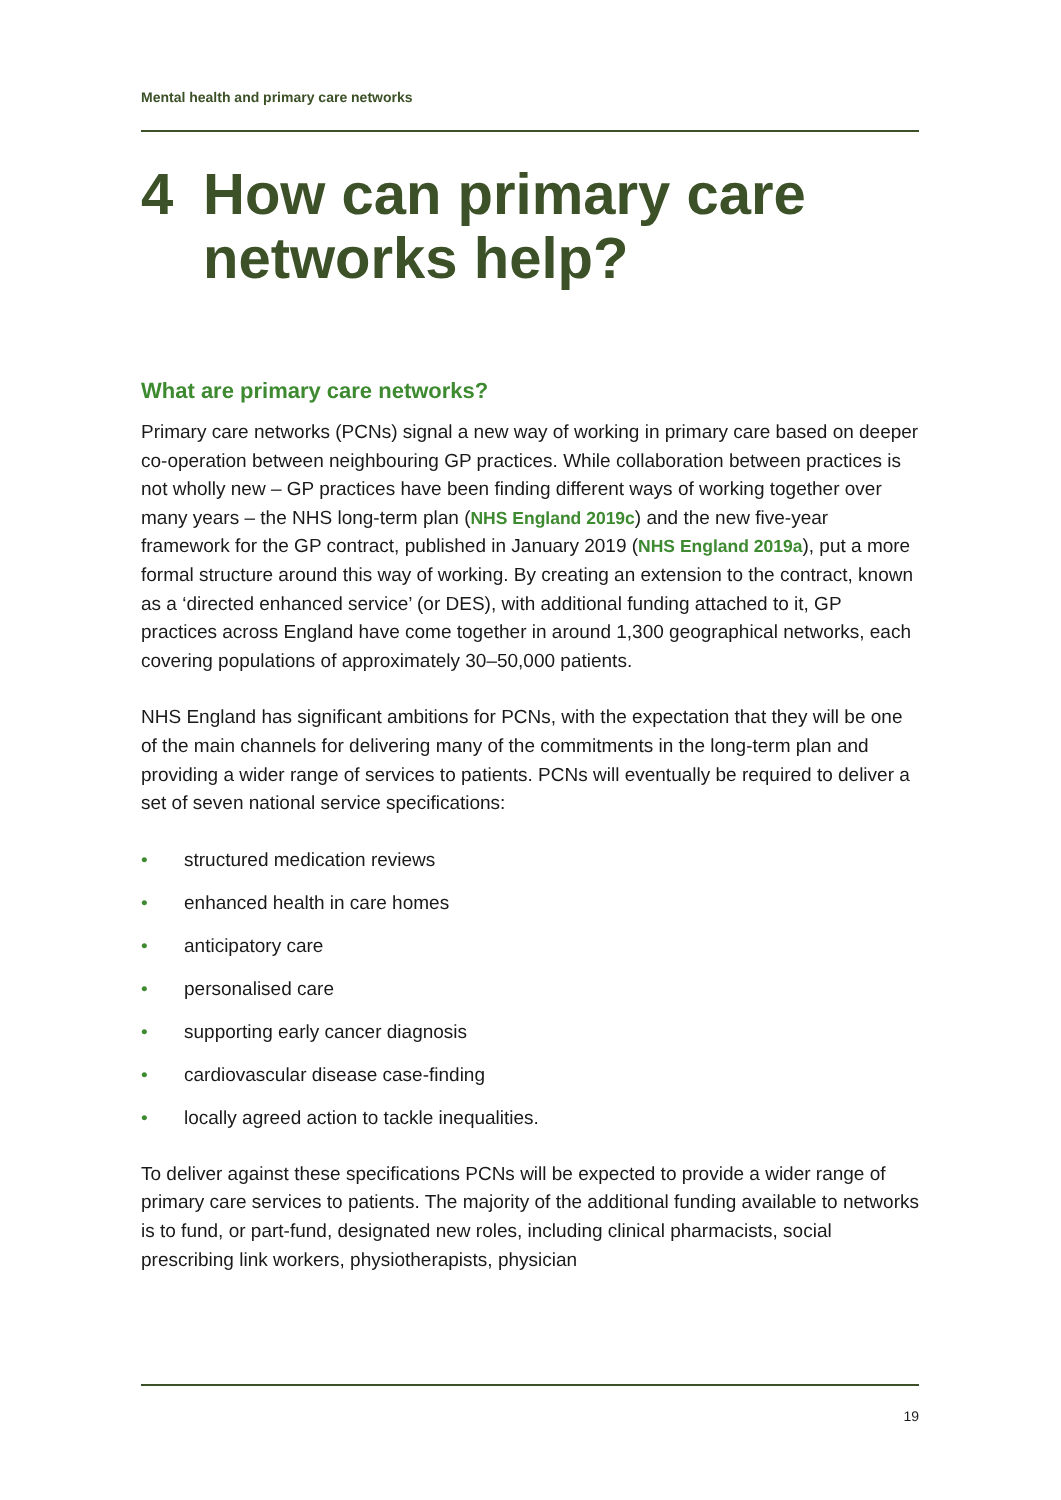Mental health and primary care networks
4 How can primary care
networks help?
What are primary care networks?
Primary care networks (PCNs) signal a new way of working in primary care based on deeper co-operation between neighbouring GP practices. While collaboration between practices is not wholly new – GP practices have been finding different ways of working together over many years – the NHS long-term plan (NHS England 2019c) and the new five-year framework for the GP contract, published in January 2019 (NHS England 2019a), put a more formal structure around this way of working. By creating an extension to the contract, known as a ‘directed enhanced service’ (or DES), with additional funding attached to it, GP practices across England have come together in around 1,300 geographical networks, each covering populations of approximately 30–50,000 patients.
NHS England has significant ambitions for PCNs, with the expectation that they will be one of the main channels for delivering many of the commitments in the long-term plan and providing a wider range of services to patients. PCNs will eventually be required to deliver a set of seven national service specifications:
• structured medication reviews
• enhanced health in care homes
• anticipatory care
• personalised care
• supporting early cancer diagnosis
• cardiovascular disease case-finding
• locally agreed action to tackle inequalities.
To deliver against these specifications PCNs will be expected to provide a wider range of primary care services to patients. The majority of the additional funding available to networks is to fund, or part-fund, designated new roles, including clinical pharmacists, social prescribing link workers, physiotherapists, physician
19